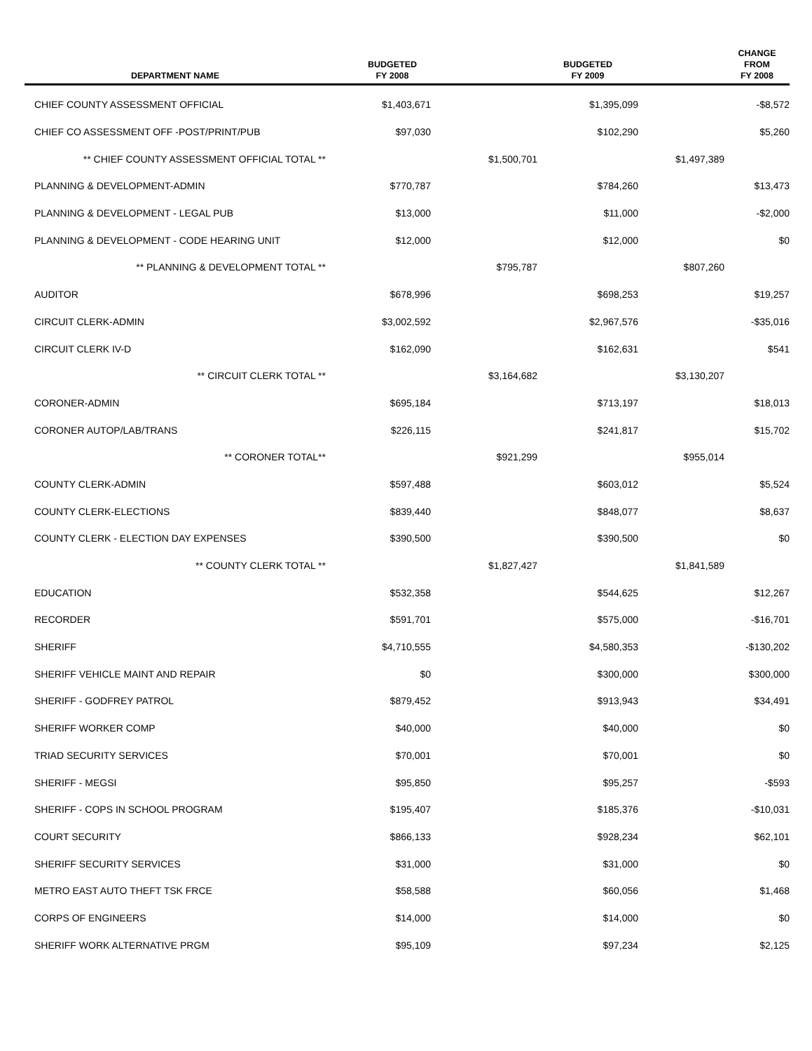| DEPARTMENT NAME | BUDGETED FY 2008 | | BUDGETED FY 2009 | | CHANGE FROM FY 2008 |
| --- | --- | --- | --- | --- | --- |
| CHIEF COUNTY ASSESSMENT OFFICIAL | $1,403,671 | | $1,395,099 | | -$8,572 |
| CHIEF CO ASSESSMENT OFF -POST/PRINT/PUB | $97,030 | | $102,290 | | $5,260 |
| ** CHIEF COUNTY ASSESSMENT OFFICIAL TOTAL ** | | $1,500,701 | | $1,497,389 | |
| PLANNING & DEVELOPMENT-ADMIN | $770,787 | | $784,260 | | $13,473 |
| PLANNING & DEVELOPMENT - LEGAL PUB | $13,000 | | $11,000 | | -$2,000 |
| PLANNING & DEVELOPMENT - CODE HEARING UNIT | $12,000 | | $12,000 | | $0 |
| ** PLANNING & DEVELOPMENT TOTAL ** | | $795,787 | | $807,260 | |
| AUDITOR | $678,996 | | $698,253 | | $19,257 |
| CIRCUIT CLERK-ADMIN | $3,002,592 | | $2,967,576 | | -$35,016 |
| CIRCUIT CLERK IV-D | $162,090 | | $162,631 | | $541 |
| ** CIRCUIT CLERK TOTAL ** | | $3,164,682 | | $3,130,207 | |
| CORONER-ADMIN | $695,184 | | $713,197 | | $18,013 |
| CORONER AUTOP/LAB/TRANS | $226,115 | | $241,817 | | $15,702 |
| ** CORONER TOTAL** | | $921,299 | | $955,014 | |
| COUNTY CLERK-ADMIN | $597,488 | | $603,012 | | $5,524 |
| COUNTY CLERK-ELECTIONS | $839,440 | | $848,077 | | $8,637 |
| COUNTY CLERK - ELECTION DAY EXPENSES | $390,500 | | $390,500 | | $0 |
| ** COUNTY CLERK TOTAL ** | | $1,827,427 | | $1,841,589 | |
| EDUCATION | $532,358 | | $544,625 | | $12,267 |
| RECORDER | $591,701 | | $575,000 | | -$16,701 |
| SHERIFF | $4,710,555 | | $4,580,353 | | -$130,202 |
| SHERIFF VEHICLE MAINT AND REPAIR | $0 | | $300,000 | | $300,000 |
| SHERIFF - GODFREY PATROL | $879,452 | | $913,943 | | $34,491 |
| SHERIFF WORKER COMP | $40,000 | | $40,000 | | $0 |
| TRIAD SECURITY SERVICES | $70,001 | | $70,001 | | $0 |
| SHERIFF - MEGSI | $95,850 | | $95,257 | | -$593 |
| SHERIFF - COPS IN SCHOOL PROGRAM | $195,407 | | $185,376 | | -$10,031 |
| COURT SECURITY | $866,133 | | $928,234 | | $62,101 |
| SHERIFF SECURITY SERVICES | $31,000 | | $31,000 | | $0 |
| METRO EAST AUTO THEFT TSK FRCE | $58,588 | | $60,056 | | $1,468 |
| CORPS OF ENGINEERS | $14,000 | | $14,000 | | $0 |
| SHERIFF WORK ALTERNATIVE PRGM | $95,109 | | $97,234 | | $2,125 |